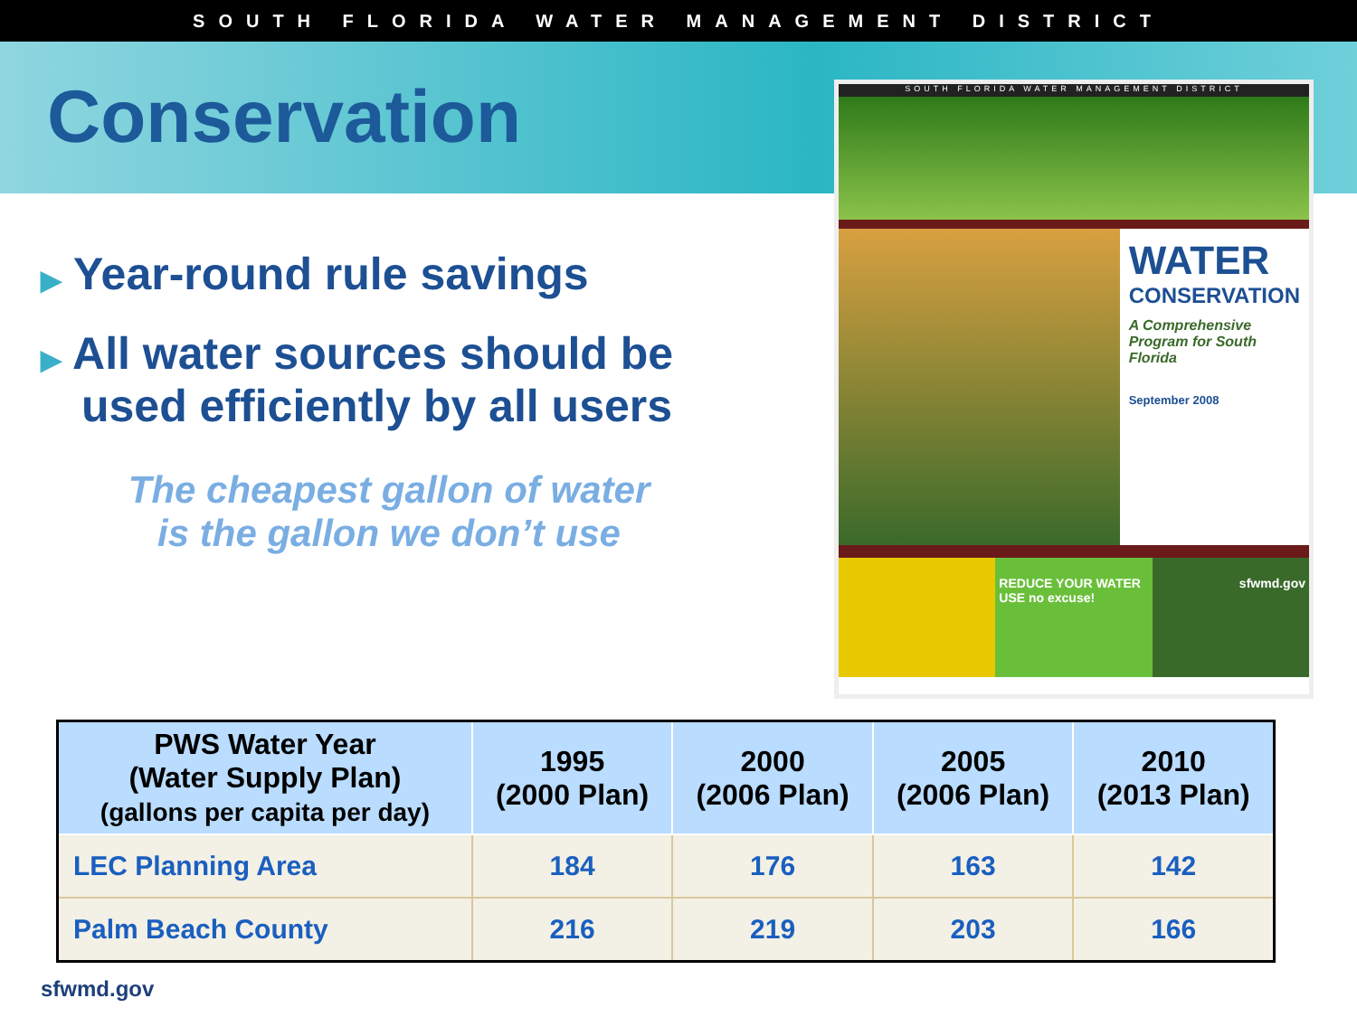SOUTH FLORIDA WATER MANAGEMENT DISTRICT
Conservation
▶ Year-round rule savings
▶ All water sources should be used efficiently by all users
The cheapest gallon of water
is the gallon we don’t use
SOUTH FLORIDA WATER MANAGEMENT DISTRICT
WATER
CONSERVATION
A Comprehensive Program for South Florida
September 2008
REDUCE YOUR WATER USE no excuse!
sfwmd.gov
| PWS Water Year (Water Supply Plan) (gallons per capita per day) | 1995 (2000 Plan) | 2000 (2006 Plan) | 2005 (2006 Plan) | 2010 (2013 Plan) |
| --- | --- | --- | --- | --- |
| LEC Planning Area | 184 | 176 | 163 | 142 |
| Palm Beach County | 216 | 219 | 203 | 166 |
sfwmd.gov